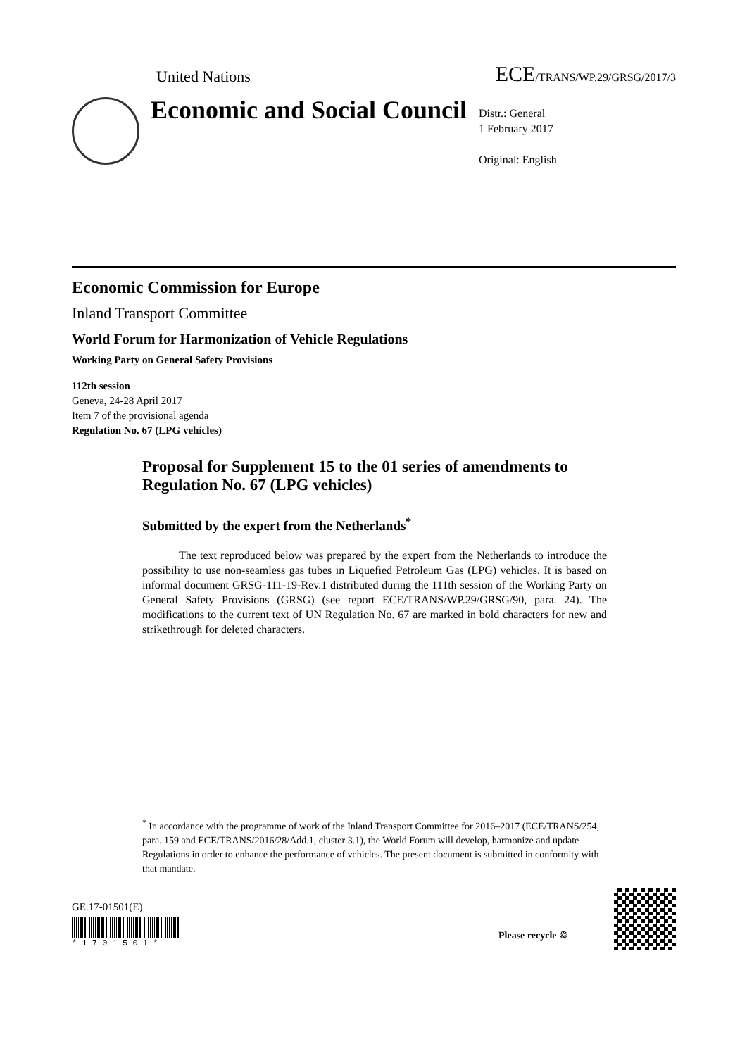United Nations ECE/TRANS/WP.29/GRSG/2017/3
Economic and Social Council
Distr.: General
1 February 2017
Original: English
Economic Commission for Europe
Inland Transport Committee
World Forum for Harmonization of Vehicle Regulations
Working Party on General Safety Provisions
112th session
Geneva, 24-28 April 2017
Item 7 of the provisional agenda
Regulation No. 67 (LPG vehicles)
Proposal for Supplement 15 to the 01 series of amendments to Regulation No. 67 (LPG vehicles)
Submitted by the expert from the Netherlands<sup>*</sup>
The text reproduced below was prepared by the expert from the Netherlands to introduce the possibility to use non-seamless gas tubes in Liquefied Petroleum Gas (LPG) vehicles. It is based on informal document GRSG-111-19-Rev.1 distributed during the 111th session of the Working Party on General Safety Provisions (GRSG) (see report ECE/TRANS/WP.29/GRSG/90, para. 24). The modifications to the current text of UN Regulation No. 67 are marked in bold characters for new and strikethrough for deleted characters.
<sup>*</sup> In accordance with the programme of work of the Inland Transport Committee for 2016–2017 (ECE/TRANS/254, para. 159 and ECE/TRANS/2016/28/Add.1, cluster 3.1), the World Forum will develop, harmonize and update Regulations in order to enhance the performance of vehicles. The present document is submitted in conformity with that mandate.
GE.17-01501(E)
* 1 7 0 1 5 0 1 *
Please recycle ♲